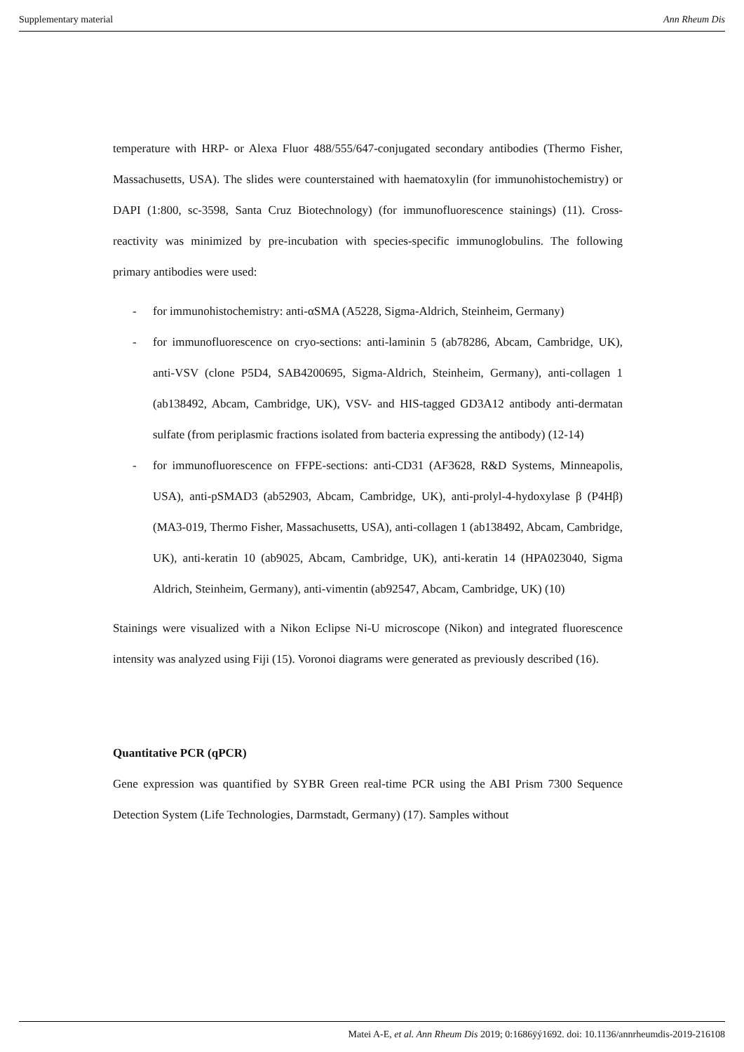Supplementary material Ann Rheum Dis
temperature with HRP- or Alexa Fluor 488/555/647-conjugated secondary antibodies (Thermo Fisher, Massachusetts, USA). The slides were counterstained with haematoxylin (for immunohistochemistry) or DAPI (1:800, sc-3598, Santa Cruz Biotechnology) (for immunofluorescence stainings) (11). Cross-reactivity was minimized by pre-incubation with species-specific immunoglobulins. The following primary antibodies were used:
- for immunohistochemistry: anti-αSMA (A5228, Sigma-Aldrich, Steinheim, Germany)
- for immunofluorescence on cryo-sections: anti-laminin 5 (ab78286, Abcam, Cambridge, UK), anti-VSV (clone P5D4, SAB4200695, Sigma-Aldrich, Steinheim, Germany), anti-collagen 1 (ab138492, Abcam, Cambridge, UK), VSV- and HIS-tagged GD3A12 antibody anti-dermatan sulfate (from periplasmic fractions isolated from bacteria expressing the antibody) (12-14)
- for immunofluorescence on FFPE-sections: anti-CD31 (AF3628, R&D Systems, Minneapolis, USA), anti-pSMAD3 (ab52903, Abcam, Cambridge, UK), anti-prolyl-4-hydoxylase β (P4Hβ) (MA3-019, Thermo Fisher, Massachusetts, USA), anti-collagen 1 (ab138492, Abcam, Cambridge, UK), anti-keratin 10 (ab9025, Abcam, Cambridge, UK), anti-keratin 14 (HPA023040, Sigma Aldrich, Steinheim, Germany), anti-vimentin (ab92547, Abcam, Cambridge, UK) (10)
Stainings were visualized with a Nikon Eclipse Ni-U microscope (Nikon) and integrated fluorescence intensity was analyzed using Fiji (15). Voronoi diagrams were generated as previously described (16).
Quantitative PCR (qPCR)
Gene expression was quantified by SYBR Green real-time PCR using the ABI Prism 7300 Sequence Detection System (Life Technologies, Darmstadt, Germany) (17). Samples without
Matei A-E, et al. Ann Rheum Dis 2019; 0:1686ÿý1692. doi: 10.1136/annrheumdis-2019-216108